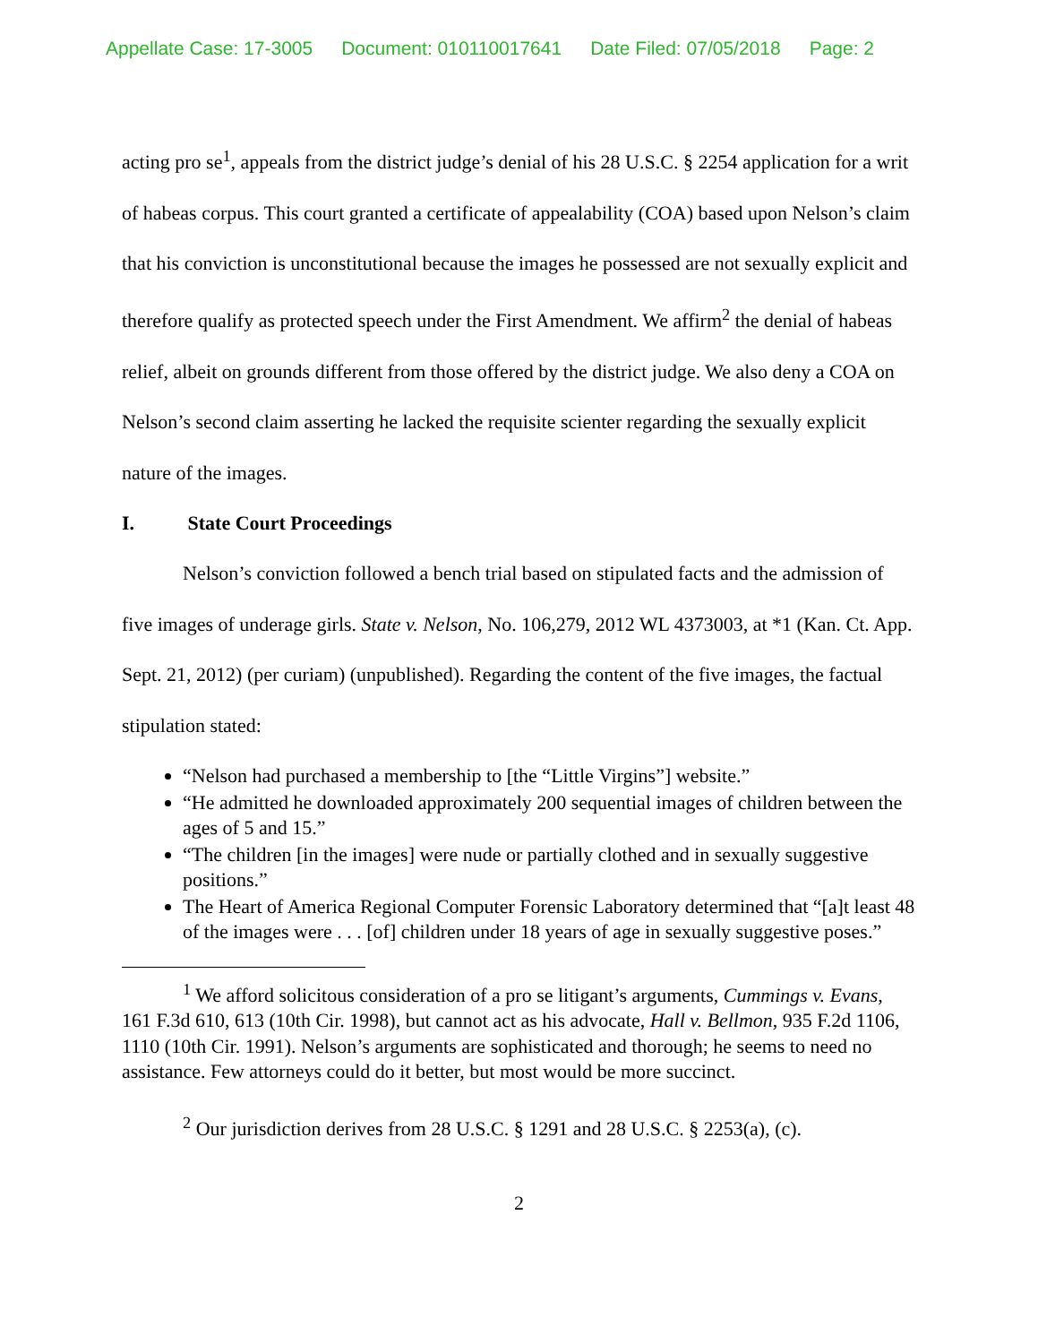Appellate Case: 17-3005 Document: 010110017641 Date Filed: 07/05/2018 Page: 2
acting pro se<sup>1</sup>, appeals from the district judge’s denial of his 28 U.S.C. § 2254 application for a writ of habeas corpus. This court granted a certificate of appealability (COA) based upon Nelson’s claim that his conviction is unconstitutional because the images he possessed are not sexually explicit and therefore qualify as protected speech under the First Amendment. We affirm<sup>2</sup> the denial of habeas relief, albeit on grounds different from those offered by the district judge. We also deny a COA on Nelson’s second claim asserting he lacked the requisite scienter regarding the sexually explicit nature of the images.
I. State Court Proceedings
Nelson’s conviction followed a bench trial based on stipulated facts and the admission of five images of underage girls. State v. Nelson, No. 106,279, 2012 WL 4373003, at *1 (Kan. Ct. App. Sept. 21, 2012) (per curiam) (unpublished). Regarding the content of the five images, the factual stipulation stated:
“Nelson had purchased a membership to [the “Little Virgins”] website.”
“He admitted he downloaded approximately 200 sequential images of children between the ages of 5 and 15.”
“The children [in the images] were nude or partially clothed and in sexually suggestive positions.”
The Heart of America Regional Computer Forensic Laboratory determined that “[a]t least 48 of the images were . . . [of] children under 18 years of age in sexually suggestive poses.”
<sup>1</sup> We afford solicitous consideration of a pro se litigant’s arguments, Cummings v. Evans, 161 F.3d 610, 613 (10th Cir. 1998), but cannot act as his advocate, Hall v. Bellmon, 935 F.2d 1106, 1110 (10th Cir. 1991). Nelson’s arguments are sophisticated and thorough; he seems to need no assistance. Few attorneys could do it better, but most would be more succinct.
<sup>2</sup> Our jurisdiction derives from 28 U.S.C. § 1291 and 28 U.S.C. § 2253(a), (c).
2